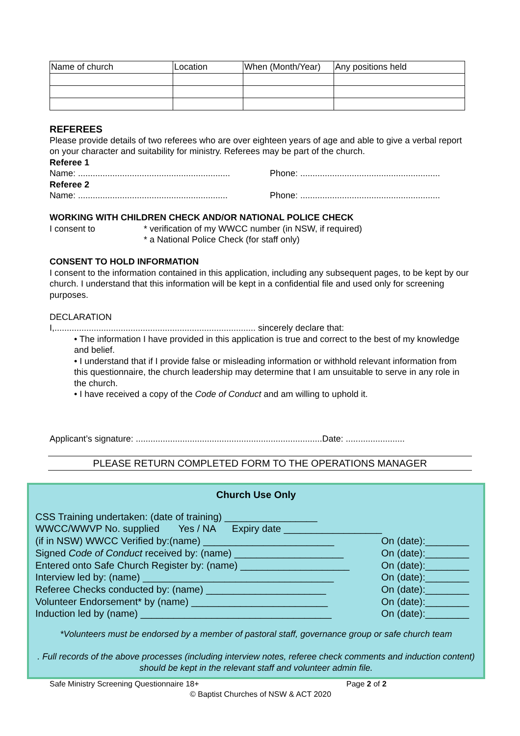| Name of church | Location | When (Month/Year) | Any positions held |
REFEREES
Please provide details of two referees who are over eighteen years of age and able to give a verbal report on your character and suitability for ministry. Referees may be part of the church.
Referee 1
Name: .............................................................. Phone: .........................................................
Referee 2
Name: ............................................................. Phone: .........................................................
WORKING WITH CHILDREN CHECK AND/OR NATIONAL POLICE CHECK
I consent to * verification of my WWCC number (in NSW, if required)
* a National Police Check (for staff only)
CONSENT TO HOLD INFORMATION
I consent to the information contained in this application, including any subsequent pages, to be kept by our church. I understand that this information will be kept in a confidential file and used only for screening purposes.
DECLARATION
I,.................................................................................. sincerely declare that:
• The information I have provided in this application is true and correct to the best of my knowledge and belief.
• I understand that if I provide false or misleading information or withhold relevant information from this questionnaire, the church leadership may determine that I am unsuitable to serve in any role in the church.
• I have received a copy of the Code of Conduct and am willing to uphold it.
Applicant’s signature: ............................................................................Date: ........................
PLEASE RETURN COMPLETED FORM TO THE OPERATIONS MANAGER
Church Use Only
CSS Training undertaken: (date of training) _________________
WWCC/WWVP No. supplied Yes / NA Expiry date __________________
(if in NSW) WWCC Verified by:(name) ________________________ On (date):________
Signed Code of Conduct received by: (name) ____________________ On (date):________
Entered onto Safe Church Register by: (name) ____________________ On (date):________
Interview led by: (name) ___________________________________ On (date):________
Referee Checks conducted by: (name) ______________________ On (date):________
Volunteer Endorsement* by (name) _________________________ On (date):________
Induction led by (name) ___________________________________ On (date):________
*Volunteers must be endorsed by a member of pastoral staff, governance group or safe church team
. Full records of the above processes (including interview notes, referee check comments and induction content) should be kept in the relevant staff and volunteer admin file.
Safe Ministry Screening Questionnaire 18+ Page 2 of 2
© Baptist Churches of NSW & ACT 2020